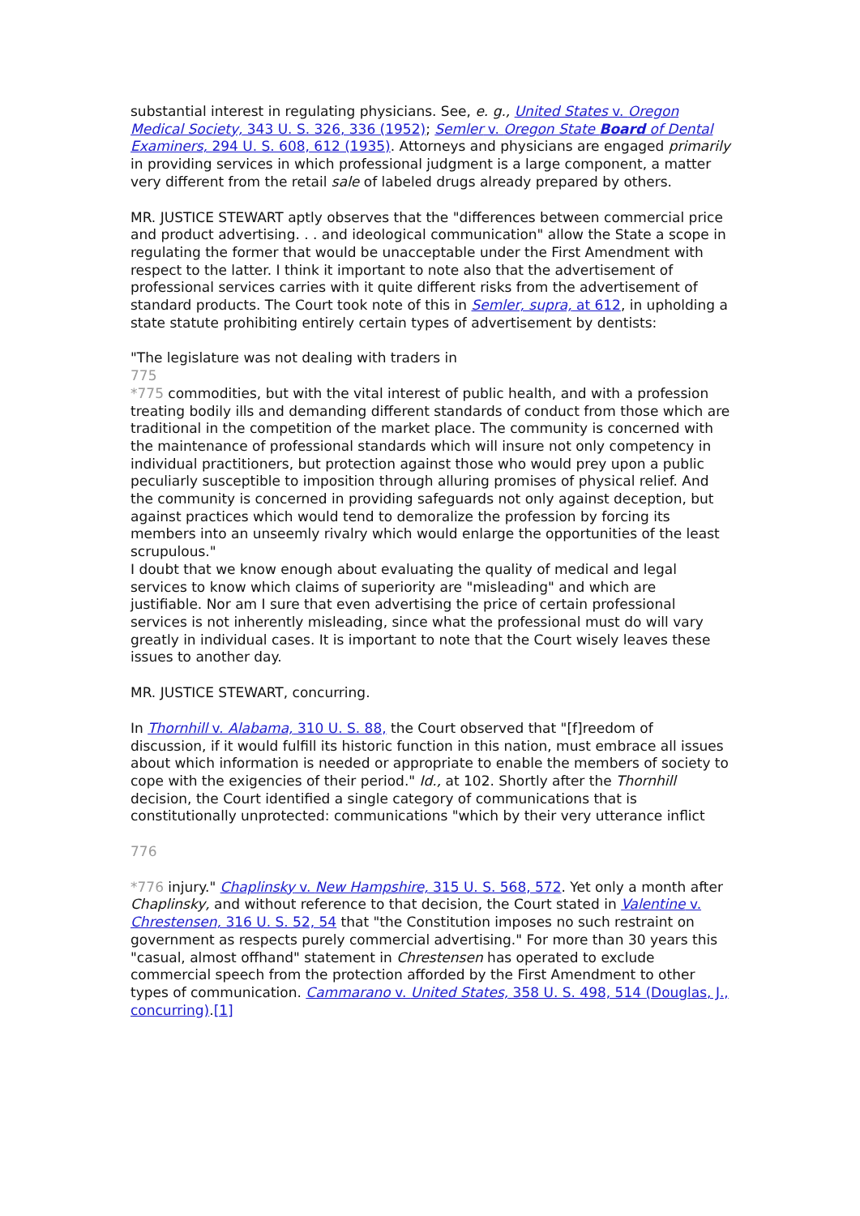substantial interest in regulating physicians. See, e. g., United States v. Oregon Medical Society, 343 U. S. 326, 336 (1952); Semler v. Oregon State Board of Dental Examiners, 294 U. S. 608, 612 (1935). Attorneys and physicians are engaged primarily in providing services in which professional judgment is a large component, a matter very different from the retail sale of labeled drugs already prepared by others.
MR. JUSTICE STEWART aptly observes that the "differences between commercial price and product advertising. . . and ideological communication" allow the State a scope in regulating the former that would be unacceptable under the First Amendment with respect to the latter. I think it important to note also that the advertisement of professional services carries with it quite different risks from the advertisement of standard products. The Court took note of this in Semler, supra, at 612, in upholding a state statute prohibiting entirely certain types of advertisement by dentists:
"The legislature was not dealing with traders in
775
*775 commodities, but with the vital interest of public health, and with a profession treating bodily ills and demanding different standards of conduct from those which are traditional in the competition of the market place. The community is concerned with the maintenance of professional standards which will insure not only competency in individual practitioners, but protection against those who would prey upon a public peculiarly susceptible to imposition through alluring promises of physical relief. And the community is concerned in providing safeguards not only against deception, but against practices which would tend to demoralize the profession by forcing its members into an unseemly rivalry which would enlarge the opportunities of the least scrupulous."
I doubt that we know enough about evaluating the quality of medical and legal services to know which claims of superiority are "misleading" and which are justifiable. Nor am I sure that even advertising the price of certain professional services is not inherently misleading, since what the professional must do will vary greatly in individual cases. It is important to note that the Court wisely leaves these issues to another day.
MR. JUSTICE STEWART, concurring.
In Thornhill v. Alabama, 310 U. S. 88, the Court observed that "[f]reedom of discussion, if it would fulfill its historic function in this nation, must embrace all issues about which information is needed or appropriate to enable the members of society to cope with the exigencies of their period." Id., at 102. Shortly after the Thornhill decision, the Court identified a single category of communications that is constitutionally unprotected: communications "which by their very utterance inflict
776
*776 injury." Chaplinsky v. New Hampshire, 315 U. S. 568, 572. Yet only a month after Chaplinsky, and without reference to that decision, the Court stated in Valentine v. Chrestensen, 316 U. S. 52, 54 that "the Constitution imposes no such restraint on government as respects purely commercial advertising." For more than 30 years this "casual, almost offhand" statement in Chrestensen has operated to exclude commercial speech from the protection afforded by the First Amendment to other types of communication. Cammarano v. United States, 358 U. S. 498, 514 (Douglas, J., concurring).[1]